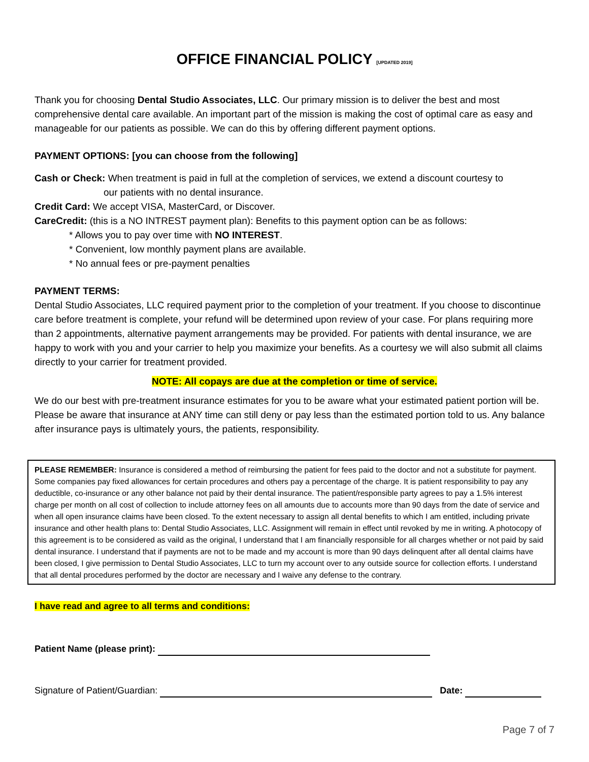OFFICE FINANCIAL POLICY [UPDATED 2019]
Thank you for choosing Dental Studio Associates, LLC. Our primary mission is to deliver the best and most comprehensive dental care available. An important part of the mission is making the cost of optimal care as easy and manageable for our patients as possible. We can do this by offering different payment options.
PAYMENT OPTIONS: [you can choose from the following]
Cash or Check: When treatment is paid in full at the completion of services, we extend a discount courtesy to
our patients with no dental insurance.
Credit Card: We accept VISA, MasterCard, or Discover.
CareCredit: (this is a NO INTREST payment plan): Benefits to this payment option can be as follows:
* Allows you to pay over time with NO INTEREST.
* Convenient, low monthly payment plans are available.
* No annual fees or pre-payment penalties
PAYMENT TERMS:
Dental Studio Associates, LLC required payment prior to the completion of your treatment. If you choose to discontinue care before treatment is complete, your refund will be determined upon review of your case. For plans requiring more than 2 appointments, alternative payment arrangements may be provided. For patients with dental insurance, we are happy to work with you and your carrier to help you maximize your benefits. As a courtesy we will also submit all claims directly to your carrier for treatment provided.
NOTE: All copays are due at the completion or time of service.
We do our best with pre-treatment insurance estimates for you to be aware what your estimated patient portion will be. Please be aware that insurance at ANY time can still deny or pay less than the estimated portion told to us. Any balance after insurance pays is ultimately yours, the patients, responsibility.
PLEASE REMEMBER: Insurance is considered a method of reimbursing the patient for fees paid to the doctor and not a substitute for payment. Some companies pay fixed allowances for certain procedures and others pay a percentage of the charge. It is patient responsibility to pay any deductible, co-insurance or any other balance not paid by their dental insurance. The patient/responsible party agrees to pay a 1.5% interest charge per month on all cost of collection to include attorney fees on all amounts due to accounts more than 90 days from the date of service and when all open insurance claims have been closed. To the extent necessary to assign all dental benefits to which I am entitled, including private insurance and other health plans to: Dental Studio Associates, LLC. Assignment will remain in effect until revoked by me in writing. A photocopy of this agreement is to be considered as vaild as the original, I understand that I am financially responsible for all charges whether or not paid by said dental insurance. I understand that if payments are not to be made and my account is more than 90 days delinquent after all dental claims have been closed, I give permission to Dental Studio Associates, LLC to turn my account over to any outside source for collection efforts. I understand that all dental procedures performed by the doctor are necessary and I waive any defense to the contrary.
I have read and agree to all terms and conditions:
Patient Name (please print):
Signature of Patient/Guardian: Date:
Page 7 of 7